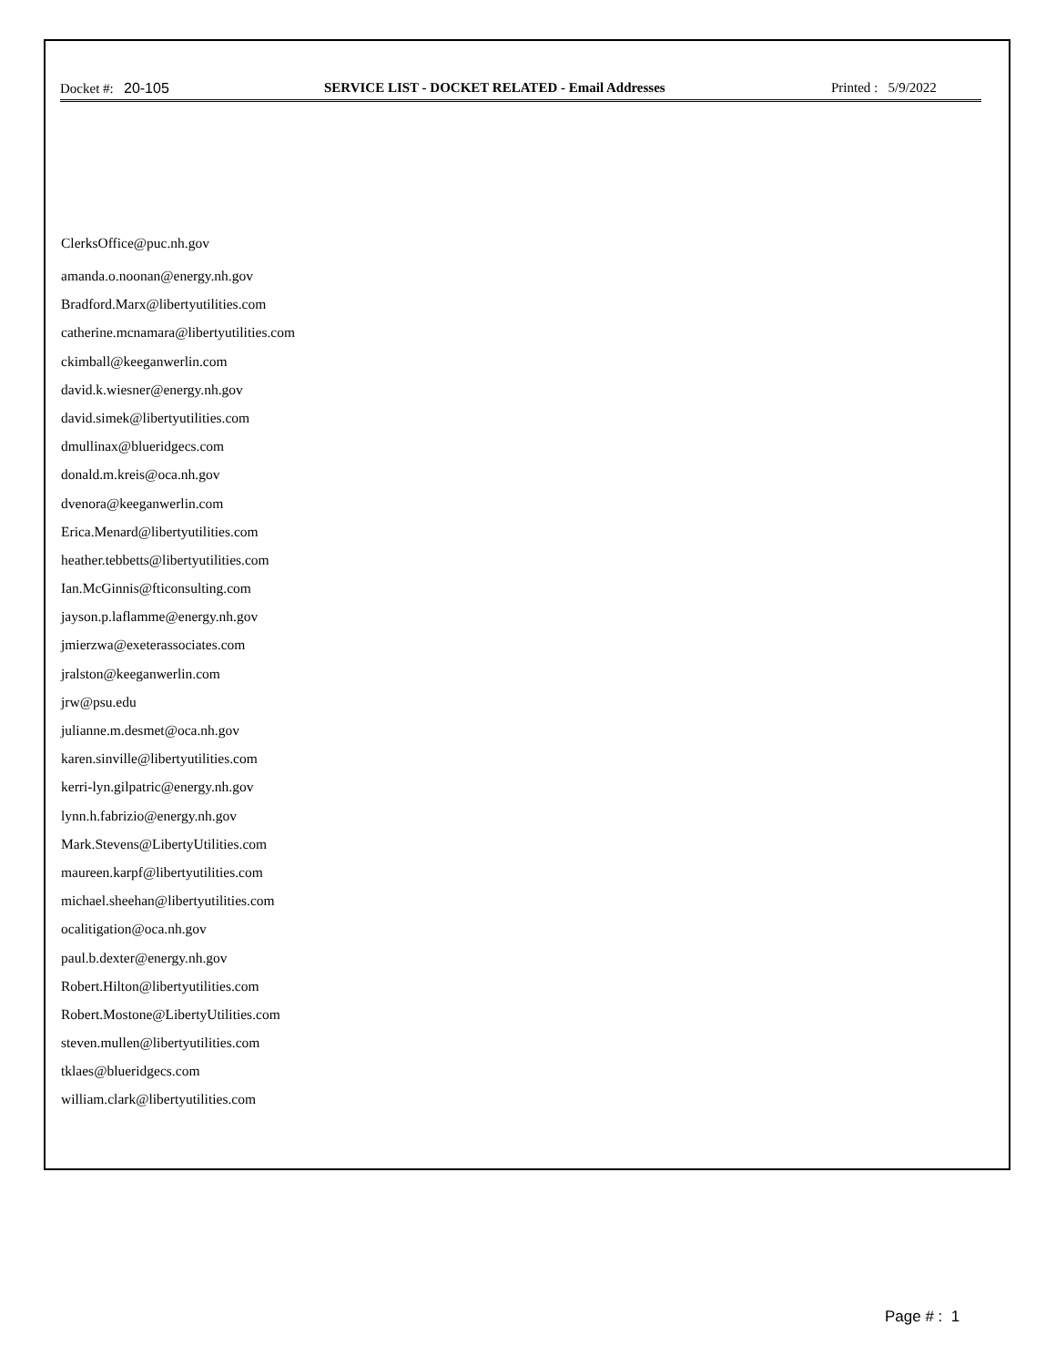Docket #: 20-105 SERVICE LIST - DOCKET RELATED - Email Addresses
Printed : 5/9/2022
ClerksOffice@puc.nh.gov
amanda.o.noonan@energy.nh.gov
Bradford.Marx@libertyutilities.com
catherine.mcnamara@libertyutilities.com
ckimball@keeganwerlin.com
david.k.wiesner@energy.nh.gov
david.simek@libertyutilities.com
dmullinax@blueridgecs.com
donald.m.kreis@oca.nh.gov
dvenora@keeganwerlin.com
Erica.Menard@libertyutilities.com
heather.tebbetts@libertyutilities.com
Ian.McGinnis@fticonsulting.com
jayson.p.laflamme@energy.nh.gov
jmierzwa@exeterassociates.com
jralston@keeganwerlin.com
jrw@psu.edu
julianne.m.desmet@oca.nh.gov
karen.sinville@libertyutilities.com
kerri-lyn.gilpatric@energy.nh.gov
lynn.h.fabrizio@energy.nh.gov
Mark.Stevens@LibertyUtilities.com
maureen.karpf@libertyutilities.com
michael.sheehan@libertyutilities.com
ocalitigation@oca.nh.gov
paul.b.dexter@energy.nh.gov
Robert.Hilton@libertyutilities.com
Robert.Mostone@LibertyUtilities.com
steven.mullen@libertyutilities.com
tklaes@blueridgecs.com
william.clark@libertyutilities.com
Page # : 1